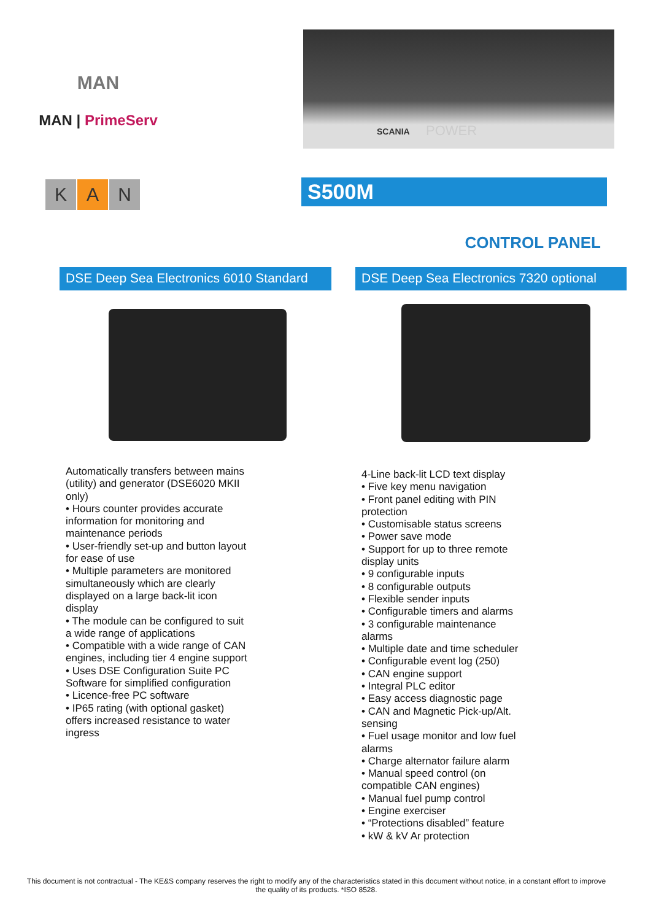MAN
MAN | PrimeServ
SCANIA POWER
K A N
S500M
CONTROL PANEL
DSE Deep Sea Electronics 6010 Standard
DSE Deep Sea Electronics 7320 optional
Automatically transfers between mains (utility) and generator (DSE6020 MKII only)
• Hours counter provides accurate information for monitoring and maintenance periods
• User-friendly set-up and button layout for ease of use
• Multiple parameters are monitored simultaneously which are clearly displayed on a large back-lit icon display
• The module can be configured to suit a wide range of applications
• Compatible with a wide range of CAN engines, including tier 4 engine support
• Uses DSE Configuration Suite PC Software for simplified configuration
• Licence-free PC software
• IP65 rating (with optional gasket) offers increased resistance to water ingress
4-Line back-lit LCD text display
• Five key menu navigation
• Front panel editing with PIN protection
• Customisable status screens
• Power save mode
• Support for up to three remote display units
• 9 configurable inputs
• 8 configurable outputs
• Flexible sender inputs
• Configurable timers and alarms
• 3 configurable maintenance alarms
• Multiple date and time scheduler
• Configurable event log (250)
• CAN engine support
• Integral PLC editor
• Easy access diagnostic page
• CAN and Magnetic Pick-up/Alt. sensing
• Fuel usage monitor and low fuel alarms
• Charge alternator failure alarm
• Manual speed control (on compatible CAN engines)
• Manual fuel pump control
• Engine exerciser
• “Protections disabled” feature
• kW & kV Ar protection
This document is not contractual - The KE&S company reserves the right to modify any of the characteristics stated in this document without notice, in a constant effort to improve the quality of its products. *ISO 8528.